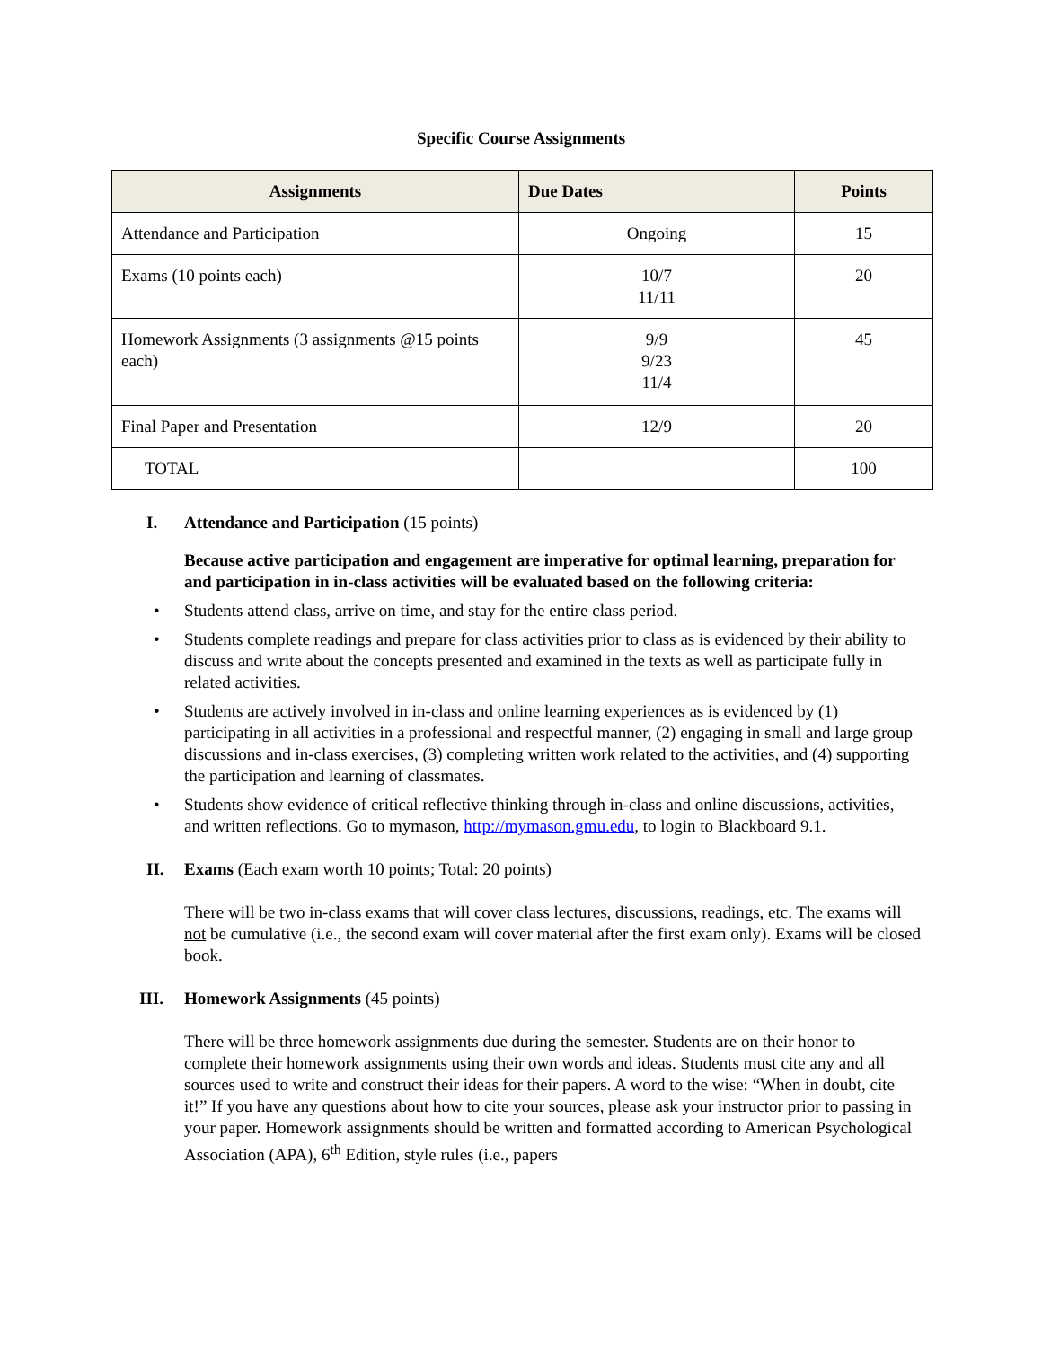Specific Course Assignments
| Assignments | Due Dates | Points |
| --- | --- | --- |
| Attendance and Participation | Ongoing | 15 |
| Exams (10 points each) | 10/7 11/11 | 20 |
| Homework Assignments (3 assignments @15 points each) | 9/9 9/23 11/4 | 45 |
| Final Paper and Presentation | 12/9 | 20 |
| TOTAL | | 100 |
I. Attendance and Participation (15 points)
Because active participation and engagement are imperative for optimal learning, preparation for and participation in in-class activities will be evaluated based on the following criteria:
• Students attend class, arrive on time, and stay for the entire class period.
• Students complete readings and prepare for class activities prior to class as is evidenced by their ability to discuss and write about the concepts presented and examined in the texts as well as participate fully in related activities.
• Students are actively involved in in-class and online learning experiences as is evidenced by (1) participating in all activities in a professional and respectful manner, (2) engaging in small and large group discussions and in-class exercises, (3) completing written work related to the activities, and (4) supporting the participation and learning of classmates.
• Students show evidence of critical reflective thinking through in-class and online discussions, activities, and written reflections. Go to mymason, http://mymason.gmu.edu, to login to Blackboard 9.1.
II. Exams (Each exam worth 10 points; Total: 20 points)
There will be two in-class exams that will cover class lectures, discussions, readings, etc. The exams will not be cumulative (i.e., the second exam will cover material after the first exam only). Exams will be closed book.
III. Homework Assignments (45 points)
There will be three homework assignments due during the semester. Students are on their honor to complete their homework assignments using their own words and ideas. Students must cite any and all sources used to write and construct their ideas for their papers. A word to the wise: “When in doubt, cite it!” If you have any questions about how to cite your sources, please ask your instructor prior to passing in your paper. Homework assignments should be written and formatted according to American Psychological Association (APA), 6<sup>th</sup> Edition, style rules (i.e., papers